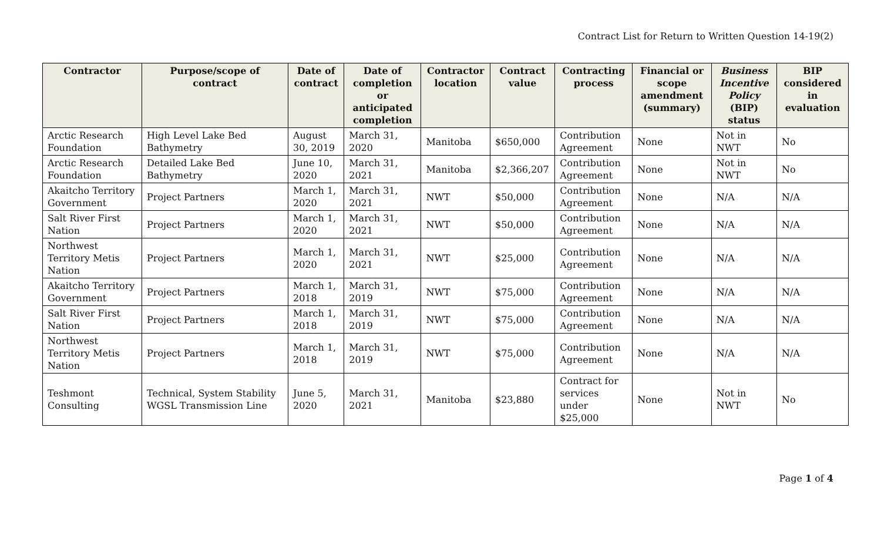Contract List for Return to Written Question 14-19(2)
| Contractor | Purpose/scope of contract | Date of contract | Date of completion or anticipated completion | Contractor location | Contract value | Contracting process | Financial or scope amendment (summary) | Business Incentive Policy (BIP) status | BIP considered in evaluation |
| --- | --- | --- | --- | --- | --- | --- | --- | --- | --- |
| Arctic Research Foundation | High Level Lake Bed Bathymetry | August 30, 2019 | March 31, 2020 | Manitoba | $650,000 | Contribution Agreement | None | Not in NWT | No |
| Arctic Research Foundation | Detailed Lake Bed Bathymetry | June 10, 2020 | March 31, 2021 | Manitoba | $2,366,207 | Contribution Agreement | None | Not in NWT | No |
| Akaitcho Territory Government | Project Partners | March 1, 2020 | March 31, 2021 | NWT | $50,000 | Contribution Agreement | None | N/A | N/A |
| Salt River First Nation | Project Partners | March 1, 2020 | March 31, 2021 | NWT | $50,000 | Contribution Agreement | None | N/A | N/A |
| Northwest Territory Metis Nation | Project Partners | March 1, 2020 | March 31, 2021 | NWT | $25,000 | Contribution Agreement | None | N/A | N/A |
| Akaitcho Territory Government | Project Partners | March 1, 2018 | March 31, 2019 | NWT | $75,000 | Contribution Agreement | None | N/A | N/A |
| Salt River First Nation | Project Partners | March 1, 2018 | March 31, 2019 | NWT | $75,000 | Contribution Agreement | None | N/A | N/A |
| Northwest Territory Metis Nation | Project Partners | March 1, 2018 | March 31, 2019 | NWT | $75,000 | Contribution Agreement | None | N/A | N/A |
| Teshmont Consulting | Technical, System Stability WGSL Transmission Line | June 5, 2020 | March 31, 2021 | Manitoba | $23,880 | Contract for services under $25,000 | None | Not in NWT | No |
Page 1 of 4